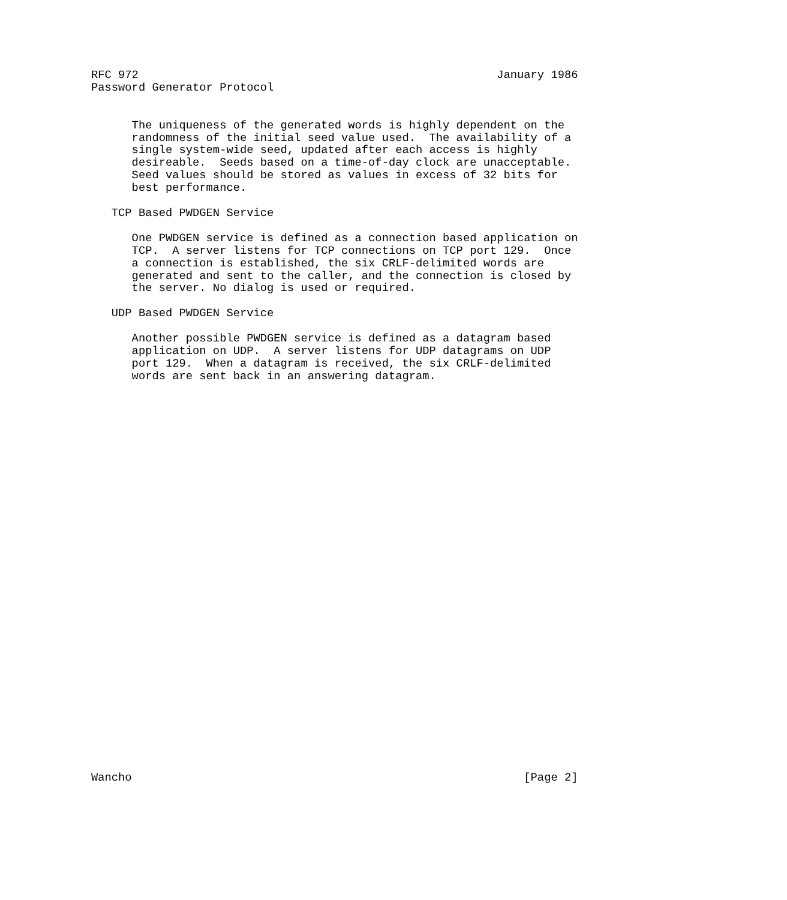RFC 972                                                     January 1986
Password Generator Protocol


      The uniqueness of the generated words is highly dependent on the
      randomness of the initial seed value used.  The availability of a
      single system-wide seed, updated after each access is highly
      desireable.  Seeds based on a time-of-day clock are unacceptable.
      Seed values should be stored as values in excess of 32 bits for
      best performance.

   TCP Based PWDGEN Service

      One PWDGEN service is defined as a connection based application on
      TCP.  A server listens for TCP connections on TCP port 129.  Once
      a connection is established, the six CRLF-delimited words are
      generated and sent to the caller, and the connection is closed by
      the server. No dialog is used or required.

   UDP Based PWDGEN Service

      Another possible PWDGEN service is defined as a datagram based
      application on UDP.  A server listens for UDP datagrams on UDP
      port 129.  When a datagram is received, the six CRLF-delimited
      words are sent back in an answering datagram.































Wancho                                                          [Page 2]